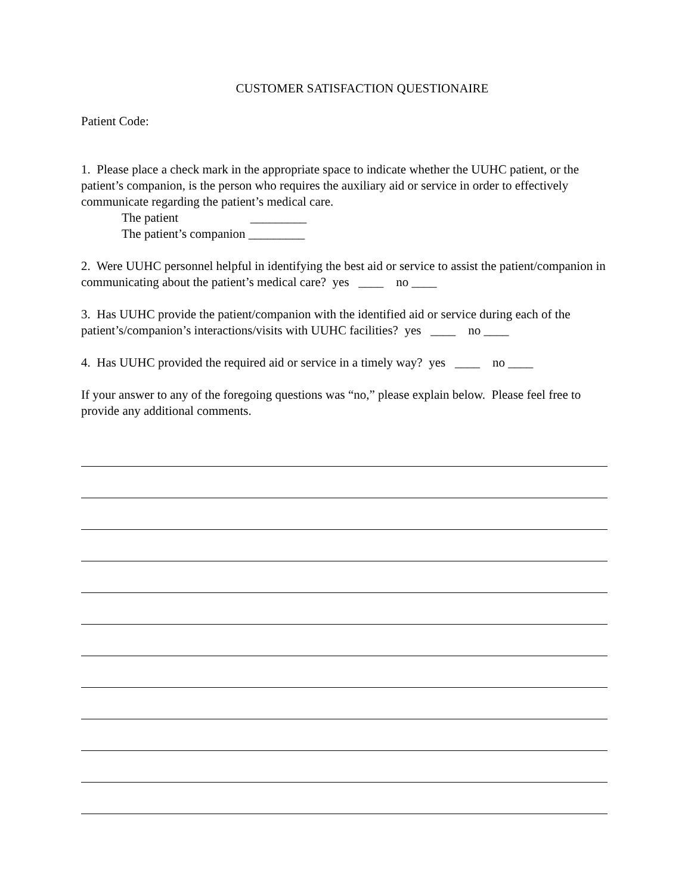CUSTOMER SATISFACTION QUESTIONAIRE
Patient Code:
1. Please place a check mark in the appropriate space to indicate whether the UUHC patient, or the patient’s companion, is the person who requires the auxiliary aid or service in order to effectively communicate regarding the patient’s medical care.
The patient _________
The patient’s companion _________
2. Were UUHC personnel helpful in identifying the best aid or service to assist the patient/companion in communicating about the patient’s medical care? yes ____ no ____
3. Has UUHC provide the patient/companion with the identified aid or service during each of the patient’s/companion’s interactions/visits with UUHC facilities? yes ____ no ____
4. Has UUHC provided the required aid or service in a timely way? yes ____ no ____
If your answer to any of the foregoing questions was “no,” please explain below. Please feel free to provide any additional comments.